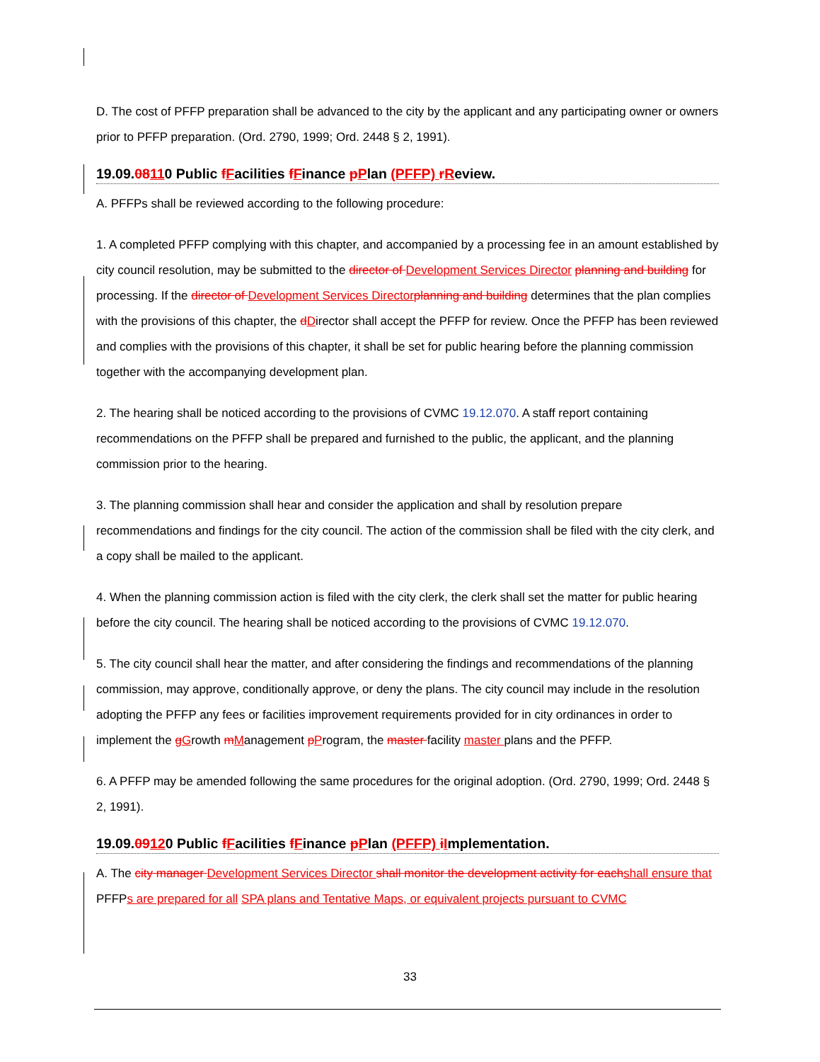D. The cost of PFFP preparation shall be advanced to the city by the applicant and any participating owner or owners prior to PFFP preparation. (Ord. 2790, 1999; Ord. 2448 § 2, 1991).
19.09.08110 Public fFacilities fFinance pPlan (PFFP) rReview.
A. PFFPs shall be reviewed according to the following procedure:
1. A completed PFFP complying with this chapter, and accompanied by a processing fee in an amount established by city council resolution, may be submitted to the director of Development Services Director planning and building for processing. If the director of Development Services Director planning and building determines that the plan complies with the provisions of this chapter, the dDirector shall accept the PFFP for review. Once the PFFP has been reviewed and complies with the provisions of this chapter, it shall be set for public hearing before the planning commission together with the accompanying development plan.
2. The hearing shall be noticed according to the provisions of CVMC 19.12.070. A staff report containing recommendations on the PFFP shall be prepared and furnished to the public, the applicant, and the planning commission prior to the hearing.
3. The planning commission shall hear and consider the application and shall by resolution prepare recommendations and findings for the city council. The action of the commission shall be filed with the city clerk, and a copy shall be mailed to the applicant.
4. When the planning commission action is filed with the city clerk, the clerk shall set the matter for public hearing before the city council. The hearing shall be noticed according to the provisions of CVMC 19.12.070.
5. The city council shall hear the matter, and after considering the findings and recommendations of the planning commission, may approve, conditionally approve, or deny the plans. The city council may include in the resolution adopting the PFFP any fees or facilities improvement requirements provided for in city ordinances in order to implement the gGrowth mManagement pProgram, the master facility master plans and the PFFP.
6. A PFFP may be amended following the same procedures for the original adoption. (Ord. 2790, 1999; Ord. 2448 § 2, 1991).
19.09.09120 Public fFacilities fFinance pPlan (PFFP) iImplementation.
A. The city manager Development Services Director shall monitor the development activity for each shall ensure that PFFPs are prepared for all SPA plans and Tentative Maps, or equivalent projects pursuant to CVMC
33